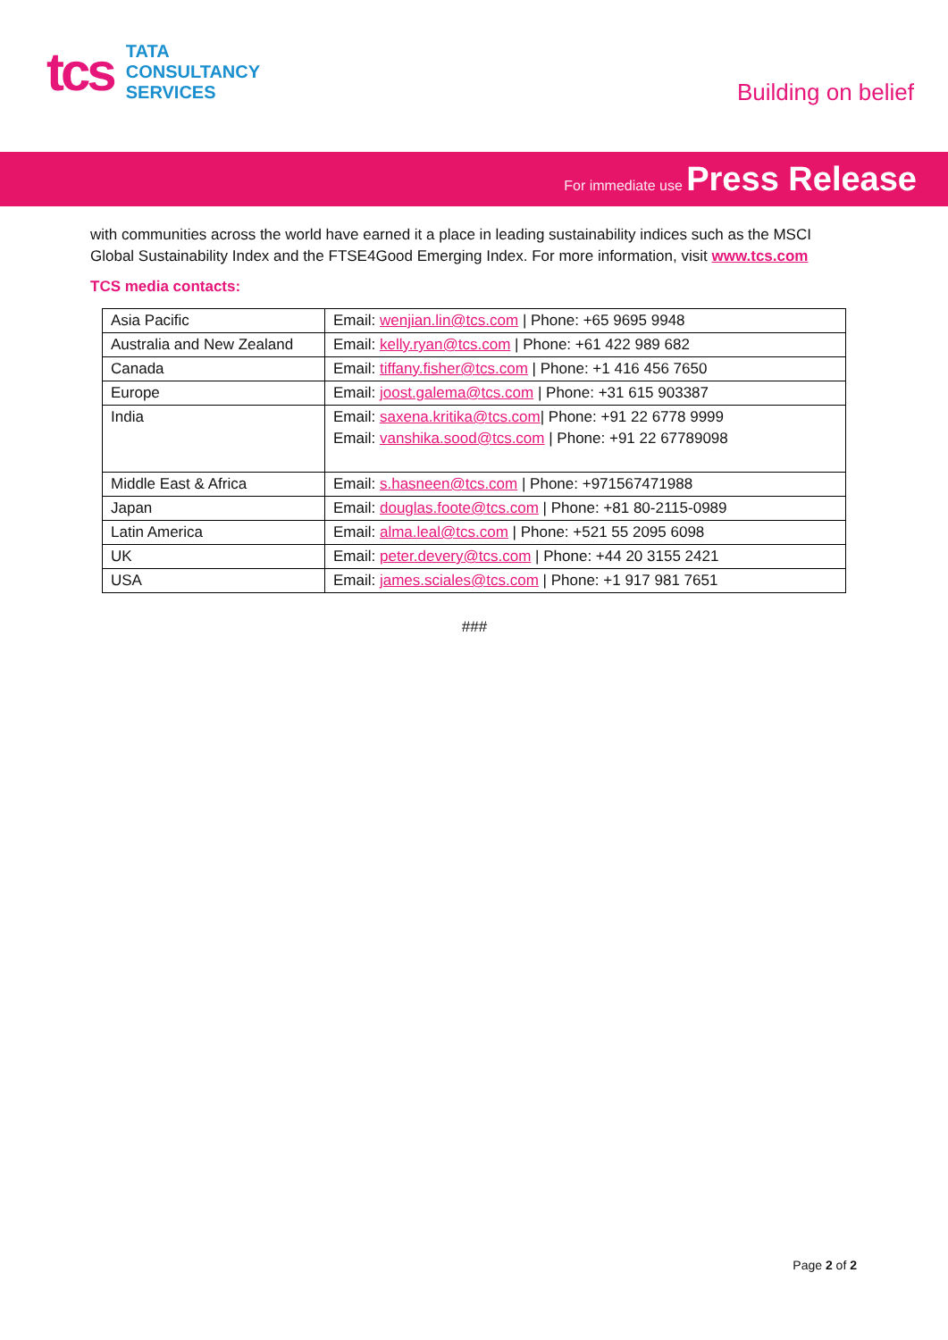tcs
TATA
CONSULTANCY
SERVICES
Building on belief
For immediate use Press Release
with communities across the world have earned it a place in leading sustainability indices such as the MSCI Global Sustainability Index and the FTSE4Good Emerging Index. For more information, visit www.tcs.com
TCS media contacts:
| Asia Pacific | Email: wenjian.lin@tcs.com / Phone: +65 9695 9948 |
| Australia and New Zealand | Email: kelly.ryan@tcs.com / Phone: +61 422 989 682 |
| Canada | Email: tiffany.fisher@tcs.com / Phone: +1 416 456 7650 |
| Europe | Email: joost.galema@tcs.com / Phone: +31 615 903387 |
| India | Email: saxena.kritika@tcs.com / Phone: +91 22 6778 9999 Email: vanshika.sood@tcs.com / Phone: +91 22 67789098 |
| Middle East & Africa | Email: s.hasneen@tcs.com / Phone: +971567471988 |
| Japan | Email: douglas.foote@tcs.com / Phone: +81 80-2115-0989 |
| Latin America | Email: alma.leal@tcs.com / Phone: +521 55 2095 6098 |
| UK | Email: peter.devery@tcs.com / Phone: +44 20 3155 2421 |
| USA | Email: james.sciales@tcs.com / Phone: +1 917 981 7651 |
###
Page 2 of 2